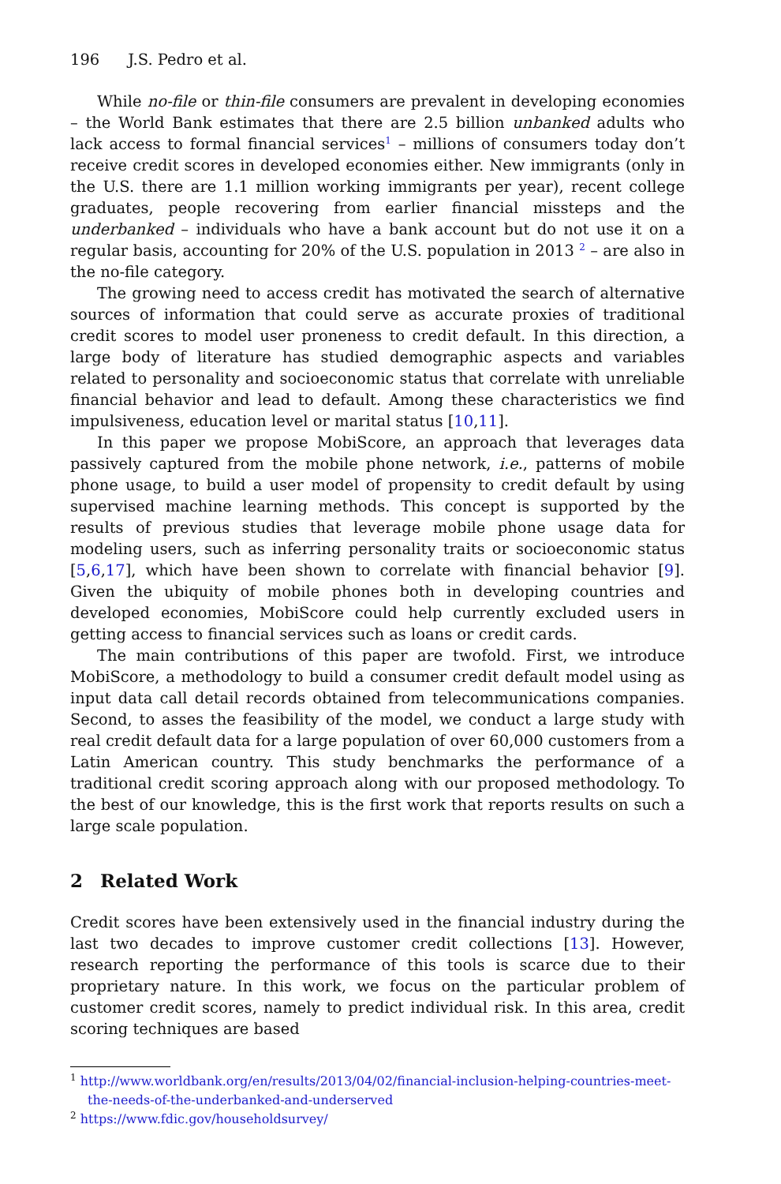196 J.S. Pedro et al.
While no-file or thin-file consumers are prevalent in developing economies – the World Bank estimates that there are 2.5 billion unbanked adults who lack access to formal financial services<sup>1</sup> – millions of consumers today don’t receive credit scores in developed economies either. New immigrants (only in the U.S. there are 1.1 million working immigrants per year), recent college graduates, people recovering from earlier financial missteps and the underbanked – individuals who have a bank account but do not use it on a regular basis, accounting for 20% of the U.S. population in 2013 <sup>2</sup> – are also in the no-file category.
The growing need to access credit has motivated the search of alternative sources of information that could serve as accurate proxies of traditional credit scores to model user proneness to credit default. In this direction, a large body of literature has studied demographic aspects and variables related to personality and socioeconomic status that correlate with unreliable financial behavior and lead to default. Among these characteristics we find impulsiveness, education level or marital status [10,11].
In this paper we propose MobiScore, an approach that leverages data passively captured from the mobile phone network, i.e., patterns of mobile phone usage, to build a user model of propensity to credit default by using supervised machine learning methods. This concept is supported by the results of previous studies that leverage mobile phone usage data for modeling users, such as inferring personality traits or socioeconomic status [5,6,17], which have been shown to correlate with financial behavior [9]. Given the ubiquity of mobile phones both in developing countries and developed economies, MobiScore could help currently excluded users in getting access to financial services such as loans or credit cards.
The main contributions of this paper are twofold. First, we introduce MobiScore, a methodology to build a consumer credit default model using as input data call detail records obtained from telecommunications companies. Second, to asses the feasibility of the model, we conduct a large study with real credit default data for a large population of over 60,000 customers from a Latin American country. This study benchmarks the performance of a traditional credit scoring approach along with our proposed methodology. To the best of our knowledge, this is the first work that reports results on such a large scale population.
2 Related Work
Credit scores have been extensively used in the financial industry during the last two decades to improve customer credit collections [13]. However, research reporting the performance of this tools is scarce due to their proprietary nature. In this work, we focus on the particular problem of customer credit scores, namely to predict individual risk. In this area, credit scoring techniques are based
<sup>1</sup> http://www.worldbank.org/en/results/2013/04/02/financial-inclusion-helping-countries-meet-the-needs-of-the-underbanked-and-underserved
<sup>2</sup> https://www.fdic.gov/householdsurvey/